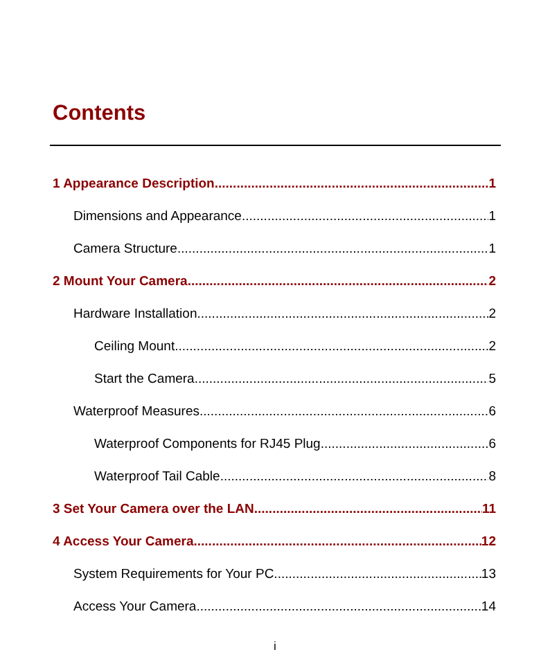Contents
1 Appearance Description 1
Dimensions and Appearance 1
Camera Structure 1
2 Mount Your Camera 2
Hardware Installation 2
Ceiling Mount 2
Start the Camera 5
Waterproof Measures 6
Waterproof Components for RJ45 Plug 6
Waterproof Tail Cable 8
3 Set Your Camera over the LAN 11
4 Access Your Camera 12
System Requirements for Your PC 13
Access Your Camera 14
i